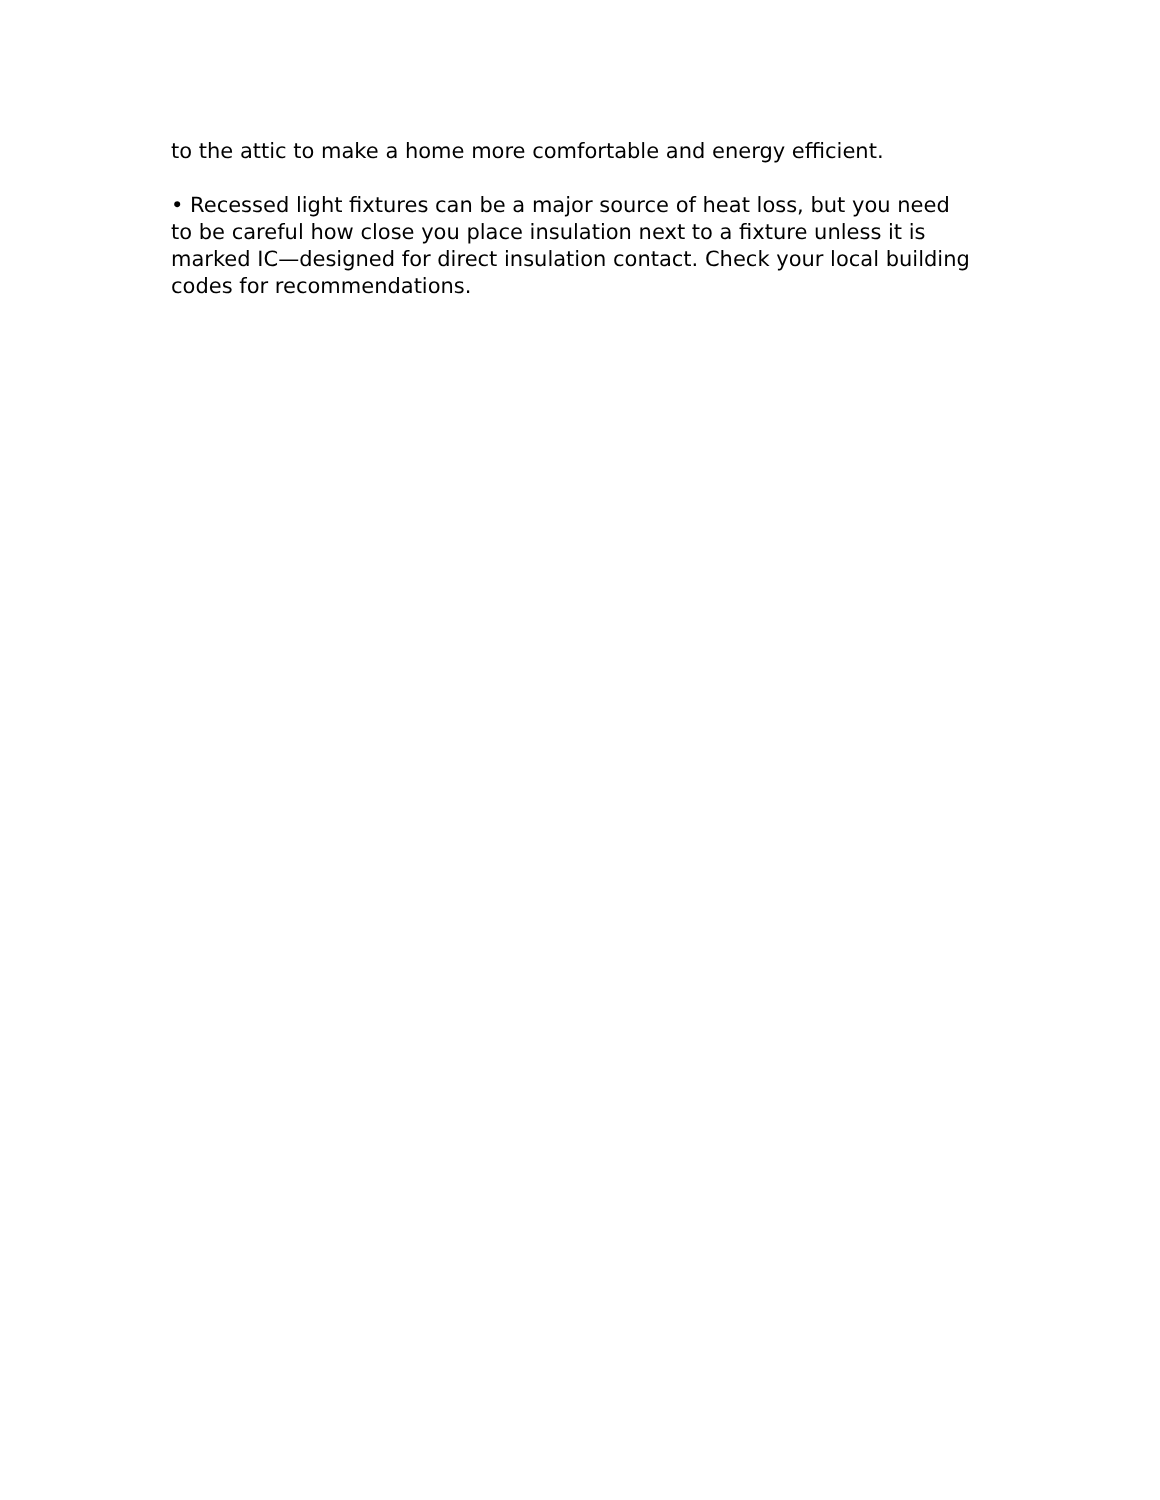to the attic to make a home more comfortable and energy efficient.
• Recessed light fixtures can be a major source of heat loss, but you need to be careful how close you place insulation next to a fixture unless it is marked IC—designed for direct insulation contact. Check your local building codes for recommendations.